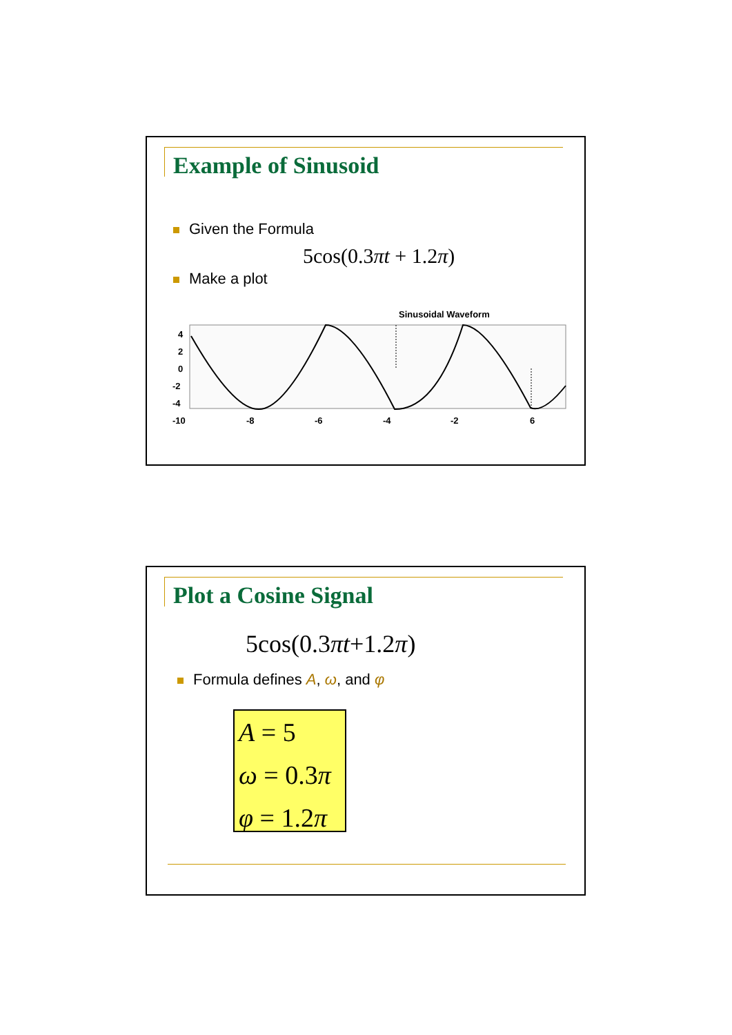Example of Sinusoid
Given the Formula
5cos(0.3πt + 1.2π)
Make a plot
Sinusoidal Waveform
4
2
0
-2
-4
-10
-8
-6
-4
-2
6
Plot a Cosine Signal
5cos(0.3πt+1.2π)
Formula defines A, ω, and φ
A = 5
ω = 0.3π
φ = 1.2π